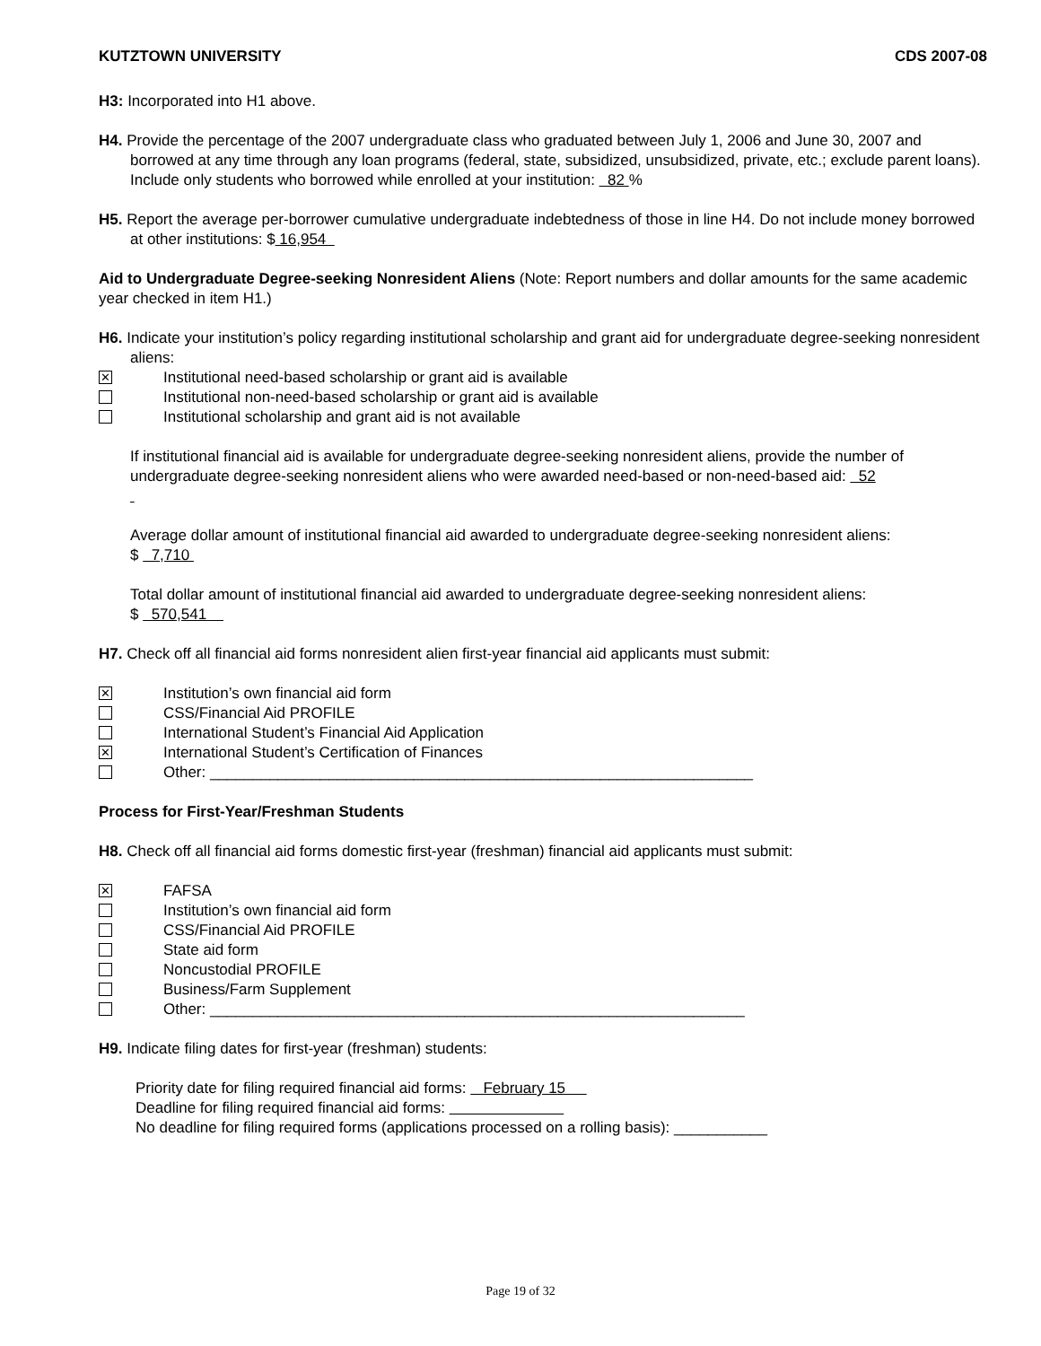KUTZTOWN UNIVERSITY CDS 2007-08
H3: Incorporated into H1 above.
H4. Provide the percentage of the 2007 undergraduate class who graduated between July 1, 2006 and June 30, 2007 and borrowed at any time through any loan programs (federal, state, subsidized, unsubsidized, private, etc.; exclude parent loans). Include only students who borrowed while enrolled at your institution: 82 %
H5. Report the average per-borrower cumulative undergraduate indebtedness of those in line H4. Do not include money borrowed at other institutions: $ 16,954
Aid to Undergraduate Degree-seeking Nonresident Aliens (Note: Report numbers and dollar amounts for the same academic year checked in item H1.)
H6. Indicate your institution’s policy regarding institutional scholarship and grant aid for undergraduate degree-seeking nonresident aliens:
✕ Institutional need-based scholarship or grant aid is available
Institutional non-need-based scholarship or grant aid is available
Institutional scholarship and grant aid is not available
If institutional financial aid is available for undergraduate degree-seeking nonresident aliens, provide the number of undergraduate degree-seeking nonresident aliens who were awarded need-based or non-need-based aid: 52
Average dollar amount of institutional financial aid awarded to undergraduate degree-seeking nonresident aliens:
$ 7,710
Total dollar amount of institutional financial aid awarded to undergraduate degree-seeking nonresident aliens:
$ 570,541
H7. Check off all financial aid forms nonresident alien first-year financial aid applicants must submit:
✕ Institution’s own financial aid form
CSS/Financial Aid PROFILE
International Student’s Financial Aid Application
✕ International Student’s Certification of Finances
Other: ________________________________________________________________
Process for First-Year/Freshman Students
H8. Check off all financial aid forms domestic first-year (freshman) financial aid applicants must submit:
✕ FAFSA
Institution’s own financial aid form
CSS/Financial Aid PROFILE
State aid form
Noncustodial PROFILE
Business/Farm Supplement
Other: _______________________________________________________________
H9. Indicate filing dates for first-year (freshman) students:
Priority date for filing required financial aid forms: February 15
Deadline for filing required financial aid forms:
No deadline for filing required forms (applications processed on a rolling basis): ___________
Page 19 of 32